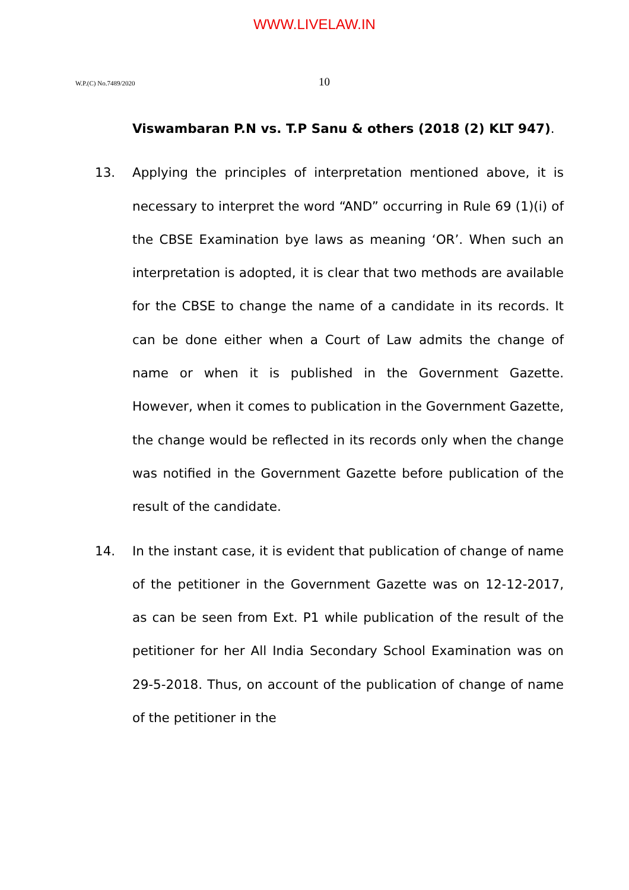WWW.LIVELAW.IN
W.P.(C) No.7489/2020 10
Viswambaran P.N vs. T.P Sanu & others (2018 (2) KLT 947).
13. Applying the principles of interpretation mentioned above, it is necessary to interpret the word “AND” occurring in Rule 69 (1)(i) of the CBSE Examination bye laws as meaning ‘OR’. When such an interpretation is adopted, it is clear that two methods are available for the CBSE to change the name of a candidate in its records. It can be done either when a Court of Law admits the change of name or when it is published in the Government Gazette. However, when it comes to publication in the Government Gazette, the change would be reflected in its records only when the change was notified in the Government Gazette before publication of the result of the candidate.
14. In the instant case, it is evident that publication of change of name of the petitioner in the Government Gazette was on 12-12-2017, as can be seen from Ext. P1 while publication of the result of the petitioner for her All India Secondary School Examination was on 29-5-2018. Thus, on account of the publication of change of name of the petitioner in the